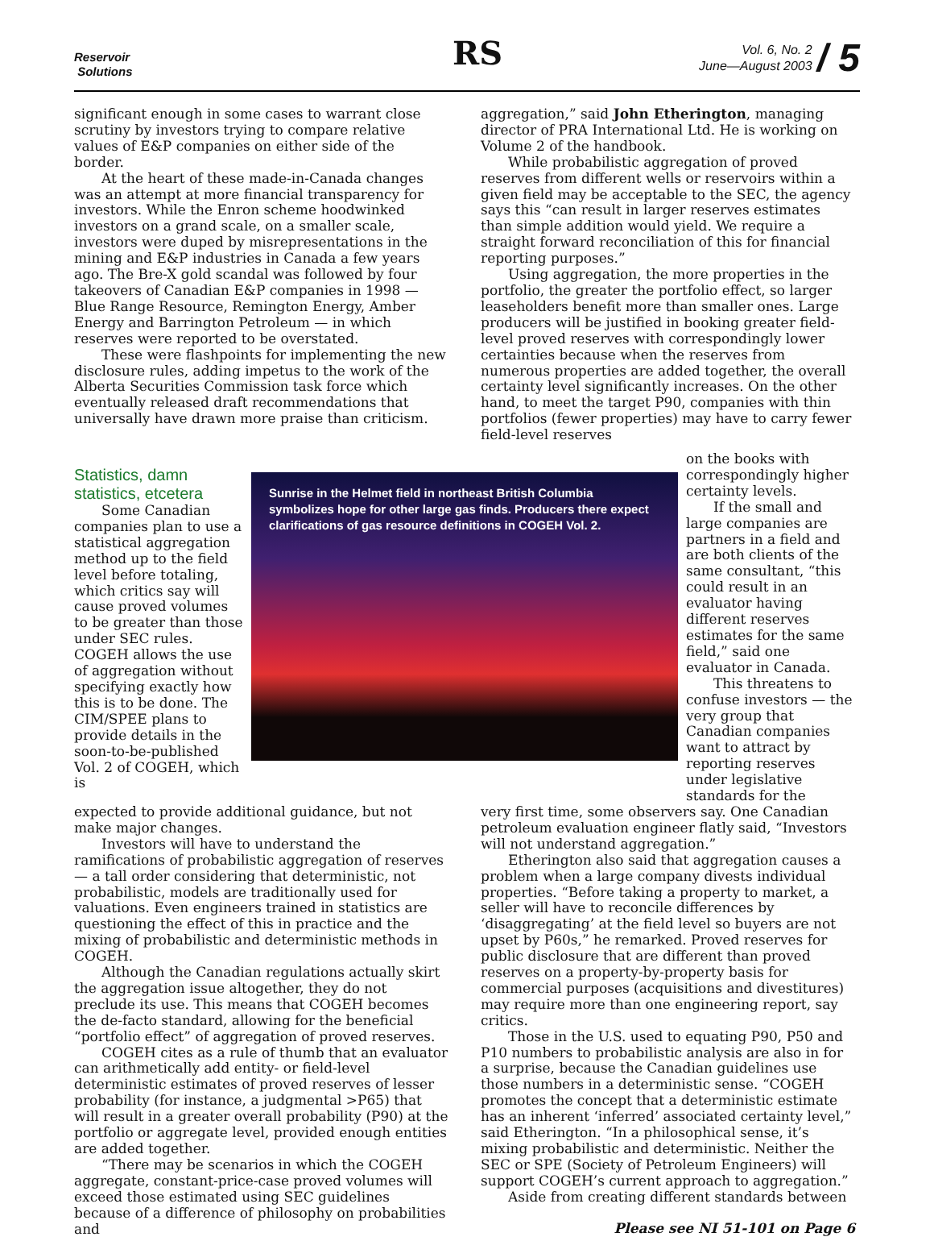Reservoir
Solutions
RS
Vol. 6, No. 2
June—August 2003 / 5
significant enough in some cases to warrant close scrutiny by investors trying to compare relative values of E&P companies on either side of the border.
At the heart of these made-in-Canada changes was an attempt at more financial transparency for investors. While the Enron scheme hoodwinked investors on a grand scale, on a smaller scale, investors were duped by misrepresentations in the mining and E&P industries in Canada a few years ago. The Bre-X gold scandal was followed by four takeovers of Canadian E&P companies in 1998 — Blue Range Resource, Remington Energy, Amber Energy and Barrington Petroleum — in which reserves were reported to be overstated.
These were flashpoints for implementing the new disclosure rules, adding impetus to the work of the Alberta Securities Commission task force which eventually released draft recommendations that universally have drawn more praise than criticism.
aggregation,” said John Etherington, managing director of PRA International Ltd. He is working on Volume 2 of the handbook.
While probabilistic aggregation of proved reserves from different wells or reservoirs within a given field may be acceptable to the SEC, the agency says this “can result in larger reserves estimates than simple addition would yield. We require a straight forward reconciliation of this for financial reporting purposes.”
Using aggregation, the more properties in the portfolio, the greater the portfolio effect, so larger leaseholders benefit more than smaller ones. Large producers will be justified in booking greater field-level proved reserves with correspondingly lower certainties because when the reserves from numerous properties are added together, the overall certainty level significantly increases. On the other hand, to meet the target P90, companies with thin portfolios (fewer properties) may have to carry fewer field-level reserves
Statistics, damn statistics, etcetera
Some Canadian companies plan to use a statistical aggregation method up to the field level before totaling, which critics say will cause proved volumes to be greater than those under SEC rules. COGEH allows the use of aggregation without specifying exactly how this is to be done. The CIM/SPEE plans to provide details in the soon-to-be-published Vol. 2 of COGEH, which is
Sunrise in the Helmet field in northeast British Columbia symbolizes hope for other large gas finds. Producers there expect clarifications of gas resource definitions in COGEH Vol. 2.
on the books with correspondingly higher certainty levels.
If the small and large companies are partners in a field and are both clients of the same consultant, “this could result in an evaluator having different reserves estimates for the same field,” said one evaluator in Canada.
This threatens to confuse investors — the very group that Canadian companies want to attract by reporting reserves under legislative standards for the
expected to provide additional guidance, but not make major changes.
Investors will have to understand the ramifications of probabilistic aggregation of reserves — a tall order considering that deterministic, not probabilistic, models are traditionally used for valuations. Even engineers trained in statistics are questioning the effect of this in practice and the mixing of probabilistic and deterministic methods in COGEH.
Although the Canadian regulations actually skirt the aggregation issue altogether, they do not preclude its use. This means that COGEH becomes the de-facto standard, allowing for the beneficial “portfolio effect” of aggregation of proved reserves.
COGEH cites as a rule of thumb that an evaluator can arithmetically add entity- or field-level deterministic estimates of proved reserves of lesser probability (for instance, a judgmental >P65) that will result in a greater overall probability (P90) at the portfolio or aggregate level, provided enough entities are added together.
“There may be scenarios in which the COGEH aggregate, constant-price-case proved volumes will exceed those estimated using SEC guidelines because of a difference of philosophy on probabilities and
very first time, some observers say. One Canadian petroleum evaluation engineer flatly said, “Investors will not understand aggregation.”
Etherington also said that aggregation causes a problem when a large company divests individual properties. “Before taking a property to market, a seller will have to reconcile differences by ‘disaggregating’ at the field level so buyers are not upset by P60s,” he remarked. Proved reserves for public disclosure that are different than proved reserves on a property-by-property basis for commercial purposes (acquisitions and divestitures) may require more than one engineering report, say critics.
Those in the U.S. used to equating P90, P50 and P10 numbers to probabilistic analysis are also in for a surprise, because the Canadian guidelines use those numbers in a deterministic sense. “COGEH promotes the concept that a deterministic estimate has an inherent ‘inferred’ associated certainty level,” said Etherington. “In a philosophical sense, it’s mixing probabilistic and deterministic. Neither the SEC or SPE (Society of Petroleum Engineers) will support COGEH’s current approach to aggregation.”
Aside from creating different standards between
Please see NI 51-101 on Page 6